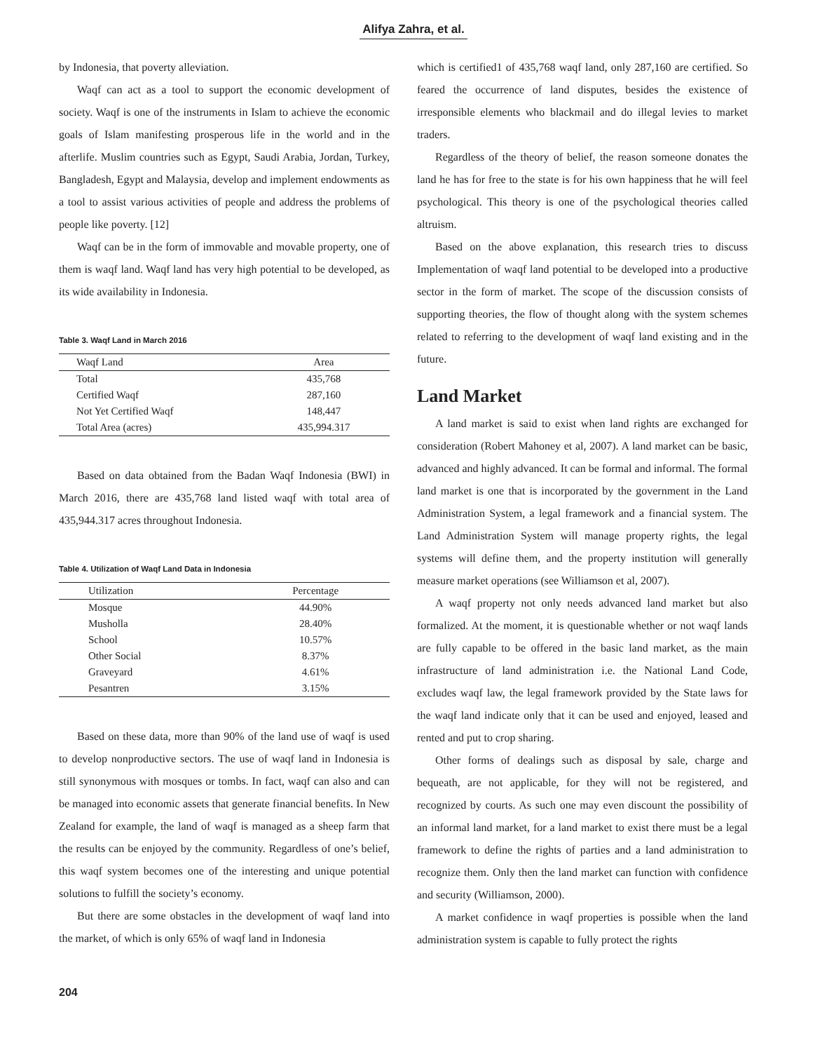Alifya Zahra, et al.
by Indonesia, that poverty alleviation.
Waqf can act as a tool to support the economic development of society. Waqf is one of the instruments in Islam to achieve the economic goals of Islam manifesting prosperous life in the world and in the afterlife. Muslim countries such as Egypt, Saudi Arabia, Jordan, Turkey, Bangladesh, Egypt and Malaysia, develop and implement endowments as a tool to assist various activities of people and address the problems of people like poverty. [12]
Waqf can be in the form of immovable and movable property, one of them is waqf land. Waqf land has very high potential to be developed, as its wide availability in Indonesia.
Table 3. Waqf Land in March 2016
| Waqf Land | Area |
| Total | 435,768 |
| Certified Waqf | 287,160 |
| Not Yet Certified Waqf | 148,447 |
| Total Area (acres) | 435,994.317 |
Based on data obtained from the Badan Waqf Indonesia (BWI) in March 2016, there are 435,768 land listed waqf with total area of 435,944.317 acres throughout Indonesia.
Table 4. Utilization of Waqf Land Data in Indonesia
| Utilization | Percentage |
| Mosque | 44.90% |
| Musholla | 28.40% |
| School | 10.57% |
| Other Social | 8.37% |
| Graveyard | 4.61% |
| Pesantren | 3.15% |
Based on these data, more than 90% of the land use of waqf is used to develop nonproductive sectors. The use of waqf land in Indonesia is still synonymous with mosques or tombs. In fact, waqf can also and can be managed into economic assets that generate financial benefits. In New Zealand for example, the land of waqf is managed as a sheep farm that the results can be enjoyed by the community. Regardless of one’s belief, this waqf system becomes one of the interesting and unique potential solutions to fulfill the society’s economy.
But there are some obstacles in the development of waqf land into the market, of which is only 65% of waqf land in Indonesia
which is certified1 of 435,768 waqf land, only 287,160 are certified. So feared the occurrence of land disputes, besides the existence of irresponsible elements who blackmail and do illegal levies to market traders.
Regardless of the theory of belief, the reason someone donates the land he has for free to the state is for his own happiness that he will feel psychological. This theory is one of the psychological theories called altruism.
Based on the above explanation, this research tries to discuss Implementation of waqf land potential to be developed into a productive sector in the form of market. The scope of the discussion consists of supporting theories, the flow of thought along with the system schemes related to referring to the development of waqf land existing and in the future.
Land Market
A land market is said to exist when land rights are exchanged for consideration (Robert Mahoney et al, 2007). A land market can be basic, advanced and highly advanced. It can be formal and informal. The formal land market is one that is incorporated by the government in the Land Administration System, a legal framework and a financial system. The Land Administration System will manage property rights, the legal systems will define them, and the property institution will generally measure market operations (see Williamson et al, 2007).
A waqf property not only needs advanced land market but also formalized. At the moment, it is questionable whether or not waqf lands are fully capable to be offered in the basic land market, as the main infrastructure of land administration i.e. the National Land Code, excludes waqf law, the legal framework provided by the State laws for the waqf land indicate only that it can be used and enjoyed, leased and rented and put to crop sharing.
Other forms of dealings such as disposal by sale, charge and bequeath, are not applicable, for they will not be registered, and recognized by courts. As such one may even discount the possibility of an informal land market, for a land market to exist there must be a legal framework to define the rights of parties and a land administration to recognize them. Only then the land market can function with confidence and security (Williamson, 2000).
A market confidence in waqf properties is possible when the land administration system is capable to fully protect the rights
204